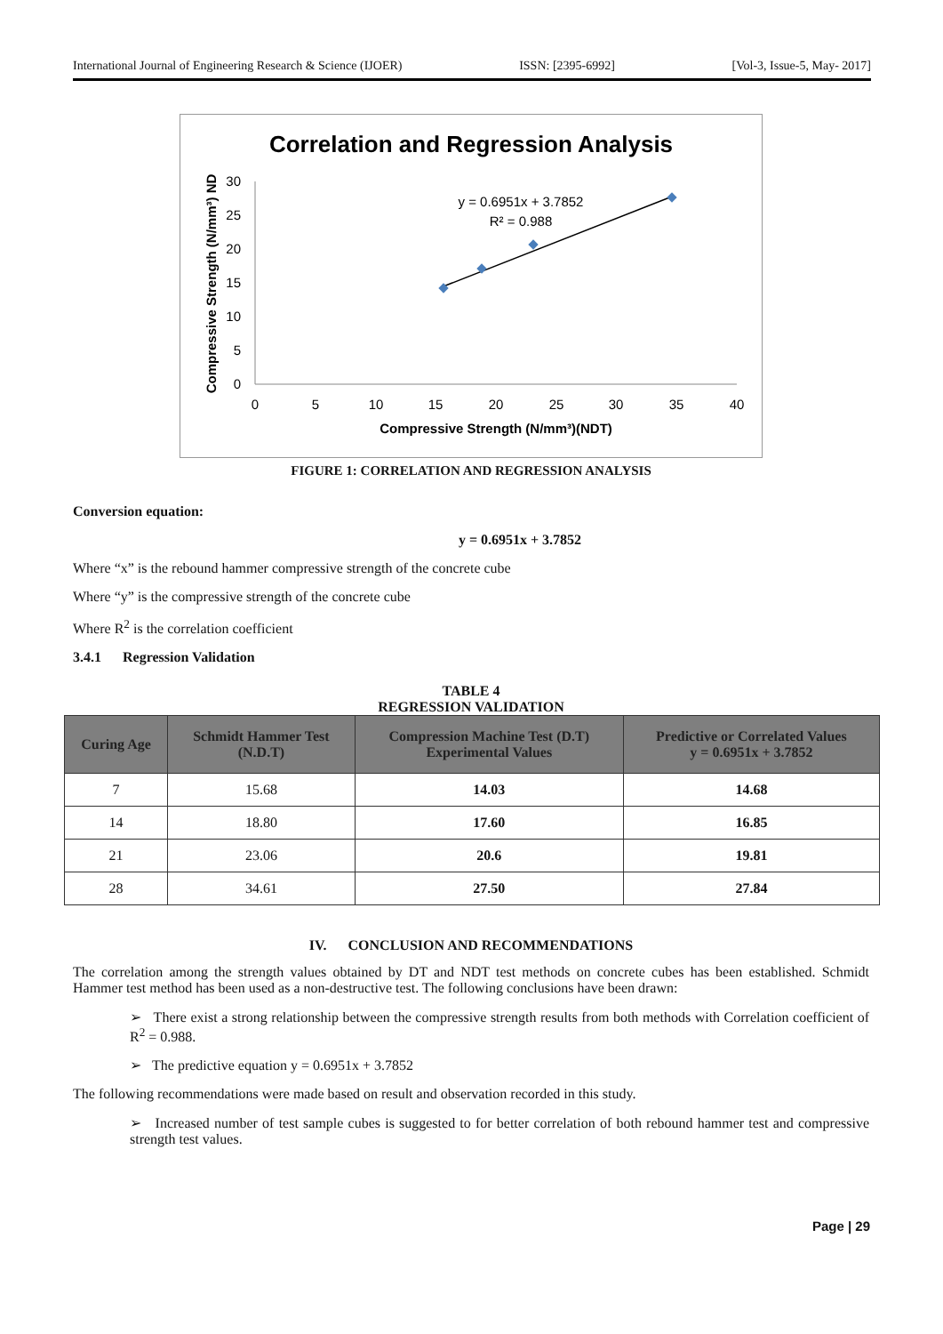International Journal of Engineering Research & Science (IJOER) ISSN: [2395-6992] [Vol-3, Issue-5, May- 2017]
Correlation and Regression Analysis
30
25
20
15
10
5
0
0
5
10
15
20
25
30
35
40
Compressive Strength (N/mm³)(NDT)
Compressive Strength (N/mm³) ND
y = 0.6951x + 3.7852
R² = 0.988
FIGURE 1: CORRELATION AND REGRESSION ANALYSIS
Conversion equation:
y = 0.6951x + 3.7852
Where “x” is the rebound hammer compressive strength of the concrete cube
Where “y” is the compressive strength of the concrete cube
Where R<sup>2</sup> is the correlation coefficient
3.4.1 Regression Validation
TABLE 4
REGRESSION VALIDATION
| Curing Age | Schmidt Hammer Test (N.D.T) | Compression Machine Test (D.T) Experimental Values | Predictive or Correlated Values y = 0.6951x + 3.7852 |
| --- | --- | --- | --- |
| 7 | 15.68 | 14.03 | 14.68 |
| 14 | 18.80 | 17.60 | 16.85 |
| 21 | 23.06 | 20.6 | 19.81 |
| 28 | 34.61 | 27.50 | 27.84 |
IV. CONCLUSION AND RECOMMENDATIONS
The correlation among the strength values obtained by DT and NDT test methods on concrete cubes has been established. Schmidt Hammer test method has been used as a non-destructive test. The following conclusions have been drawn:
➢ There exist a strong relationship between the compressive strength results from both methods with Correlation coefficient of R<sup>2</sup> = 0.988.
➢ The predictive equation y = 0.6951x + 3.7852
The following recommendations were made based on result and observation recorded in this study.
➢ Increased number of test sample cubes is suggested to for better correlation of both rebound hammer test and compressive strength test values.
Page | 29